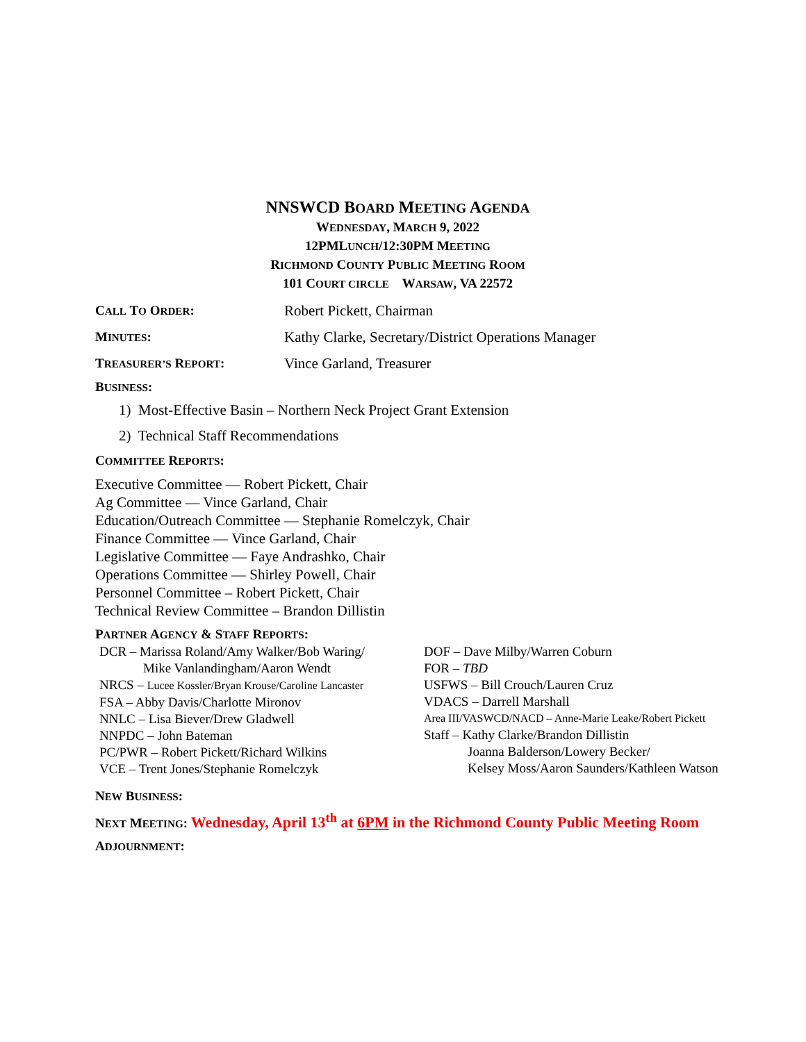NNSWCD BOARD MEETING AGENDA
WEDNESDAY, MARCH 9, 2022
12PMLUNCH/12:30PM MEETING
RICHMOND COUNTY PUBLIC MEETING ROOM
101 COURT CIRCLE WARSAW, VA 22572
CALL TO ORDER: Robert Pickett, Chairman
MINUTES:
Kathy Clarke, Secretary/District Operations Manager
TREASURER’S REPORT: Vince Garland, Treasurer
BUSINESS:
1) Most-Effective Basin – Northern Neck Project Grant Extension
2) Technical Staff Recommendations
COMMITTEE REPORTS:
Executive Committee — Robert Pickett, Chair
Ag Committee — Vince Garland, Chair
Education/Outreach Committee — Stephanie Romelczyk, Chair
Finance Committee — Vince Garland, Chair
Legislative Committee — Faye Andrashko, Chair
Operations Committee — Shirley Powell, Chair
Personnel Committee – Robert Pickett, Chair
Technical Review Committee – Brandon Dillistin
PARTNER AGENCY & STAFF REPORTS:
DCR – Marissa Roland/Amy Walker/Bob Waring/
Mike Vanlandingham/Aaron Wendt
NRCS – Lucee Kossler/Bryan Krouse/Caroline Lancaster
FSA – Abby Davis/Charlotte Mironov
NNLC – Lisa Biever/Drew Gladwell
NNPDC – John Bateman
PC/PWR – Robert Pickett/Richard Wilkins
VCE – Trent Jones/Stephanie Romelczyk
DOF – Dave Milby/Warren Coburn
FOR – TBD
USFWS – Bill Crouch/Lauren Cruz
VDACS – Darrell Marshall
Area III/VASWCD/NACD – Anne-Marie Leake/Robert Pickett
Staff – Kathy Clarke/Brandon Dillistin
Joanna Balderson/Lowery Becker/
Kelsey Moss/Aaron Saunders/Kathleen Watson
NEW BUSINESS:
NEXT MEETING: Wednesday, April 13<sup>th</sup> at 6PM in the Richmond County Public Meeting Room
ADJOURNMENT: